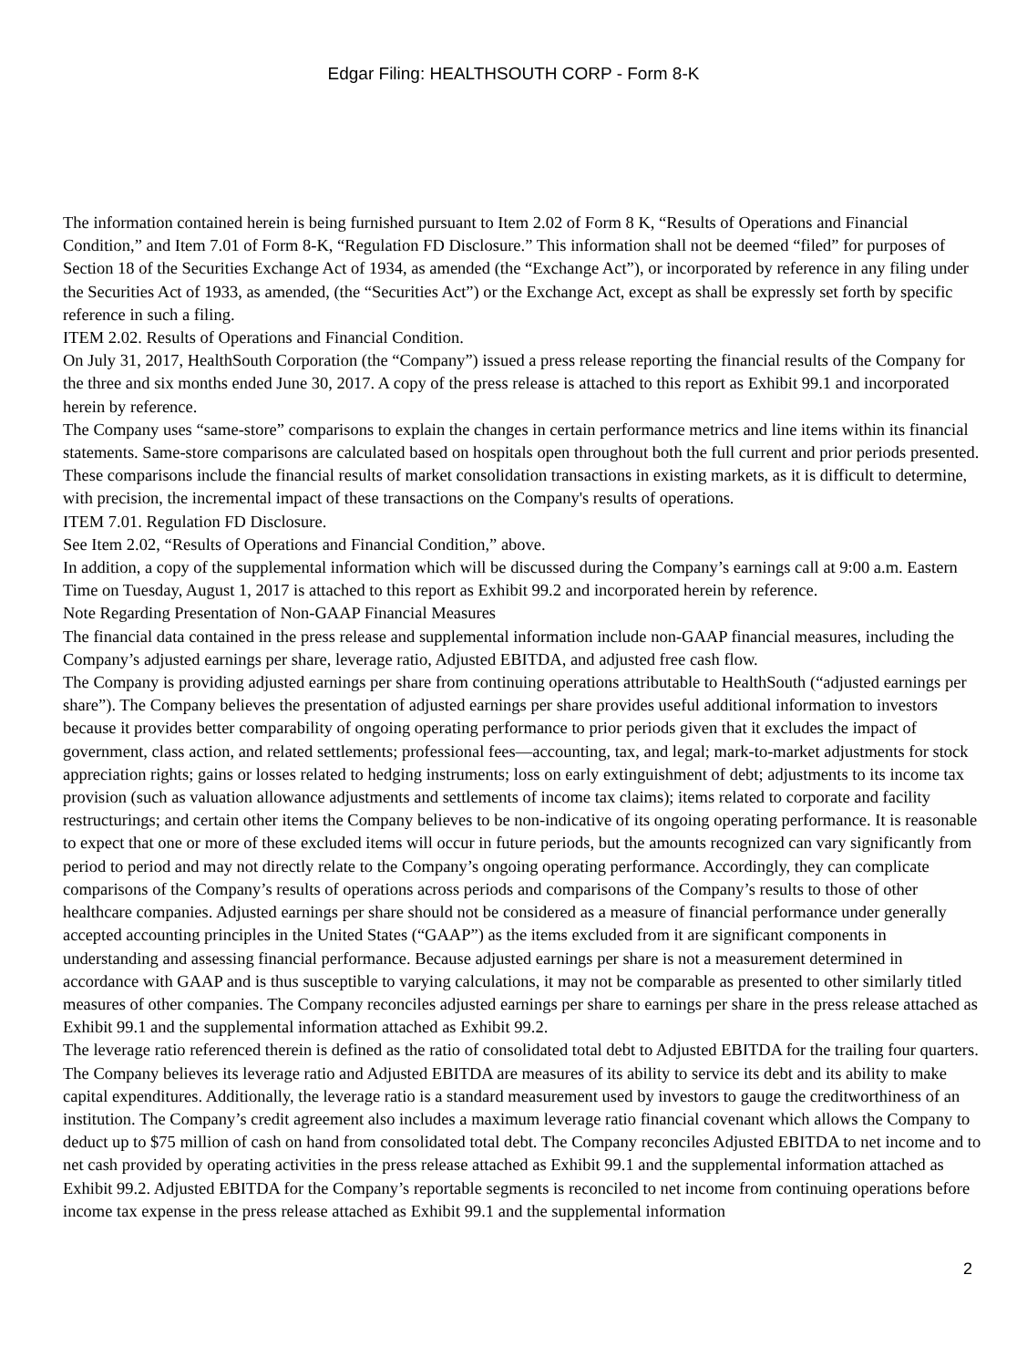Edgar Filing: HEALTHSOUTH CORP - Form 8-K
The information contained herein is being furnished pursuant to Item 2.02 of Form 8 K, “Results of Operations and Financial Condition,” and Item 7.01 of Form 8-K, “Regulation FD Disclosure.” This information shall not be deemed “filed” for purposes of Section 18 of the Securities Exchange Act of 1934, as amended (the “Exchange Act”), or incorporated by reference in any filing under the Securities Act of 1933, as amended, (the “Securities Act”) or the Exchange Act, except as shall be expressly set forth by specific reference in such a filing.
ITEM 2.02. Results of Operations and Financial Condition.
On July 31, 2017, HealthSouth Corporation (the “Company”) issued a press release reporting the financial results of the Company for the three and six months ended June 30, 2017. A copy of the press release is attached to this report as Exhibit 99.1 and incorporated herein by reference.
The Company uses “same-store” comparisons to explain the changes in certain performance metrics and line items within its financial statements. Same-store comparisons are calculated based on hospitals open throughout both the full current and prior periods presented. These comparisons include the financial results of market consolidation transactions in existing markets, as it is difficult to determine, with precision, the incremental impact of these transactions on the Company's results of operations.
ITEM 7.01. Regulation FD Disclosure.
See Item 2.02, “Results of Operations and Financial Condition,” above.
In addition, a copy of the supplemental information which will be discussed during the Company’s earnings call at 9:00 a.m. Eastern Time on Tuesday, August 1, 2017 is attached to this report as Exhibit 99.2 and incorporated herein by reference.
Note Regarding Presentation of Non-GAAP Financial Measures
The financial data contained in the press release and supplemental information include non-GAAP financial measures, including the Company’s adjusted earnings per share, leverage ratio, Adjusted EBITDA, and adjusted free cash flow.
The Company is providing adjusted earnings per share from continuing operations attributable to HealthSouth (“adjusted earnings per share”). The Company believes the presentation of adjusted earnings per share provides useful additional information to investors because it provides better comparability of ongoing operating performance to prior periods given that it excludes the impact of government, class action, and related settlements; professional fees—accounting, tax, and legal; mark-to-market adjustments for stock appreciation rights; gains or losses related to hedging instruments; loss on early extinguishment of debt; adjustments to its income tax provision (such as valuation allowance adjustments and settlements of income tax claims); items related to corporate and facility restructurings; and certain other items the Company believes to be non-indicative of its ongoing operating performance. It is reasonable to expect that one or more of these excluded items will occur in future periods, but the amounts recognized can vary significantly from period to period and may not directly relate to the Company’s ongoing operating performance. Accordingly, they can complicate comparisons of the Company’s results of operations across periods and comparisons of the Company’s results to those of other healthcare companies. Adjusted earnings per share should not be considered as a measure of financial performance under generally accepted accounting principles in the United States (“GAAP”) as the items excluded from it are significant components in understanding and assessing financial performance. Because adjusted earnings per share is not a measurement determined in accordance with GAAP and is thus susceptible to varying calculations, it may not be comparable as presented to other similarly titled measures of other companies. The Company reconciles adjusted earnings per share to earnings per share in the press release attached as Exhibit 99.1 and the supplemental information attached as Exhibit 99.2.
The leverage ratio referenced therein is defined as the ratio of consolidated total debt to Adjusted EBITDA for the trailing four quarters. The Company believes its leverage ratio and Adjusted EBITDA are measures of its ability to service its debt and its ability to make capital expenditures. Additionally, the leverage ratio is a standard measurement used by investors to gauge the creditworthiness of an institution. The Company’s credit agreement also includes a maximum leverage ratio financial covenant which allows the Company to deduct up to $75 million of cash on hand from consolidated total debt. The Company reconciles Adjusted EBITDA to net income and to net cash provided by operating activities in the press release attached as Exhibit 99.1 and the supplemental information attached as Exhibit 99.2. Adjusted EBITDA for the Company’s reportable segments is reconciled to net income from continuing operations before income tax expense in the press release attached as Exhibit 99.1 and the supplemental information
2